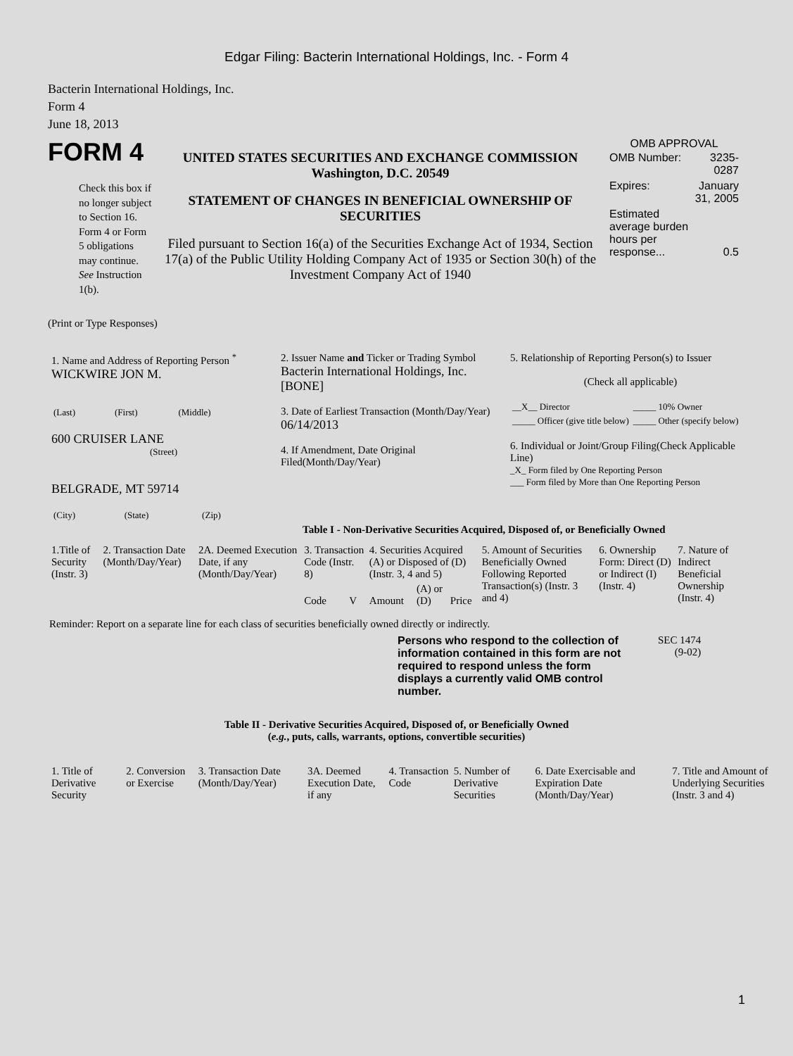Edgar Filing: Bacterin International Holdings, Inc. - Form 4
Bacterin International Holdings, Inc.
Form 4
June 18, 2013
FORM 4
Check this box if no longer subject to Section 16. Form 4 or Form 5 obligations may continue. See Instruction 1(b).
UNITED STATES SECURITIES AND EXCHANGE COMMISSION
Washington, D.C. 20549
STATEMENT OF CHANGES IN BENEFICIAL OWNERSHIP OF SECURITIES
Filed pursuant to Section 16(a) of the Securities Exchange Act of 1934, Section 17(a) of the Public Utility Holding Company Act of 1935 or Section 30(h) of the Investment Company Act of 1940
OMB APPROVAL
| OMB Number: | 3235-0287 |
| Expires: | January 31, 2005 |
| Estimated average burden hours per response... | 0.5 |
(Print or Type Responses)
| 1. Name and Address of Reporting Person <sup>*</sup> WICKWIRE JON M. / (Last) / (First) / (Middle) / 600 CRUISER LANE (Street) BELGRADE, MT 59714 / (City) / (State) / (Zip) / | 2. Issuer Name and Ticker or Trading Symbol Bacterin International Holdings, Inc. [BONE] 3. Date of Earliest Transaction (Month/Day/Year) 06/14/2013 4. If Amendment, Date Original Filed(Month/Day/Year) | 5. Relationship of Reporting Person(s) to Issuer (Check all applicable) / __X__ Director / _____ 10% Owner / / _____ Officer (give title below) / _____ Other (specify below) / 6. Individual or Joint/Group Filing(Check Applicable Line) _X_ Form filed by One Reporting Person ___ Form filed by More than One Reporting Person |
Table I - Non-Derivative Securities Acquired, Disposed of, or Beneficially Owned
| 1.Title of Security (Instr. 3) | 2. Transaction Date (Month/Day/Year) | 2A. Deemed Execution Date, if any (Month/Day/Year) | 3. Transaction Code (Instr. 8) | | 4. Securities Acquired (A) or Disposed of (D) (Instr. 3, 4 and 5) | | | 5. Amount of Securities Beneficially Owned Following Reported Transaction(s) (Instr. 3 and 4) | 6. Ownership Form: Direct (D) or Indirect (I) (Instr. 4) | 7. Nature of Indirect Beneficial Ownership (Instr. 4) |
| --- | --- | --- | --- | --- | --- | --- | --- | --- | --- | --- |
| | | | Code | V | Amount | (A) or (D) | Price | | | |
Reminder: Report on a separate line for each class of securities beneficially owned directly or indirectly.
Persons who respond to the collection of information contained in this form are not required to respond unless the form displays a currently valid OMB control number.
SEC 1474
(9-02)
Table II - Derivative Securities Acquired, Disposed of, or Beneficially Owned
(e.g., puts, calls, warrants, options, convertible securities)
| 1. Title of Derivative Security | 2. Conversion or Exercise | 3. Transaction Date (Month/Day/Year) | 3A. Deemed Execution Date, if any | 4. Transaction Code | 5. Number of Derivative Securities | 6. Date Exercisable and Expiration Date (Month/Day/Year) | 7. Title and Amount of Underlying Securities (Instr. 3 and 4) |
| --- | --- | --- | --- | --- | --- | --- | --- |
1